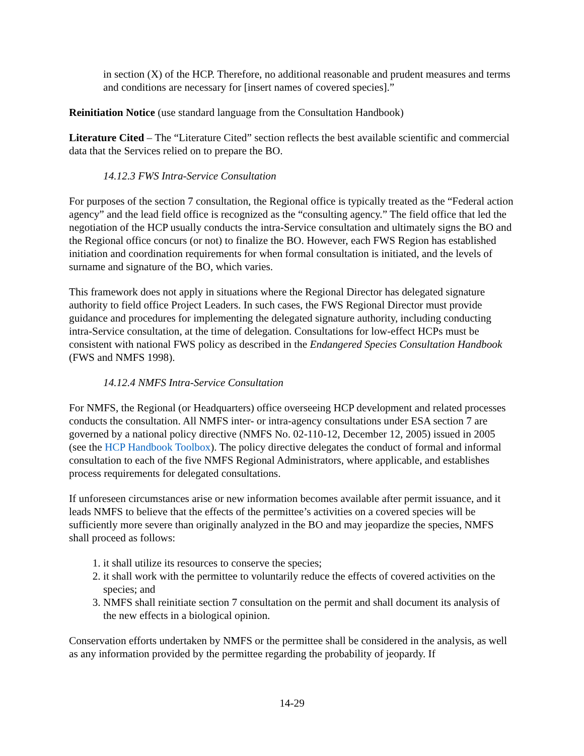in section (X) of the HCP. Therefore, no additional reasonable and prudent measures and terms and conditions are necessary for [insert names of covered species].”
Reinitiation Notice (use standard language from the Consultation Handbook)
Literature Cited – The “Literature Cited” section reflects the best available scientific and commercial data that the Services relied on to prepare the BO.
14.12.3 FWS Intra-Service Consultation
For purposes of the section 7 consultation, the Regional office is typically treated as the “Federal action agency” and the lead field office is recognized as the “consulting agency.” The field office that led the negotiation of the HCP usually conducts the intra-Service consultation and ultimately signs the BO and the Regional office concurs (or not) to finalize the BO. However, each FWS Region has established initiation and coordination requirements for when formal consultation is initiated, and the levels of surname and signature of the BO, which varies.
This framework does not apply in situations where the Regional Director has delegated signature authority to field office Project Leaders. In such cases, the FWS Regional Director must provide guidance and procedures for implementing the delegated signature authority, including conducting intra-Service consultation, at the time of delegation. Consultations for low-effect HCPs must be consistent with national FWS policy as described in the Endangered Species Consultation Handbook (FWS and NMFS 1998).
14.12.4 NMFS Intra-Service Consultation
For NMFS, the Regional (or Headquarters) office overseeing HCP development and related processes conducts the consultation. All NMFS inter- or intra-agency consultations under ESA section 7 are governed by a national policy directive (NMFS No. 02-110-12, December 12, 2005) issued in 2005 (see the HCP Handbook Toolbox). The policy directive delegates the conduct of formal and informal consultation to each of the five NMFS Regional Administrators, where applicable, and establishes process requirements for delegated consultations.
If unforeseen circumstances arise or new information becomes available after permit issuance, and it leads NMFS to believe that the effects of the permittee’s activities on a covered species will be sufficiently more severe than originally analyzed in the BO and may jeopardize the species, NMFS shall proceed as follows:
1. it shall utilize its resources to conserve the species;
2. it shall work with the permittee to voluntarily reduce the effects of covered activities on the species; and
3. NMFS shall reinitiate section 7 consultation on the permit and shall document its analysis of the new effects in a biological opinion.
Conservation efforts undertaken by NMFS or the permittee shall be considered in the analysis, as well as any information provided by the permittee regarding the probability of jeopardy. If
14-29